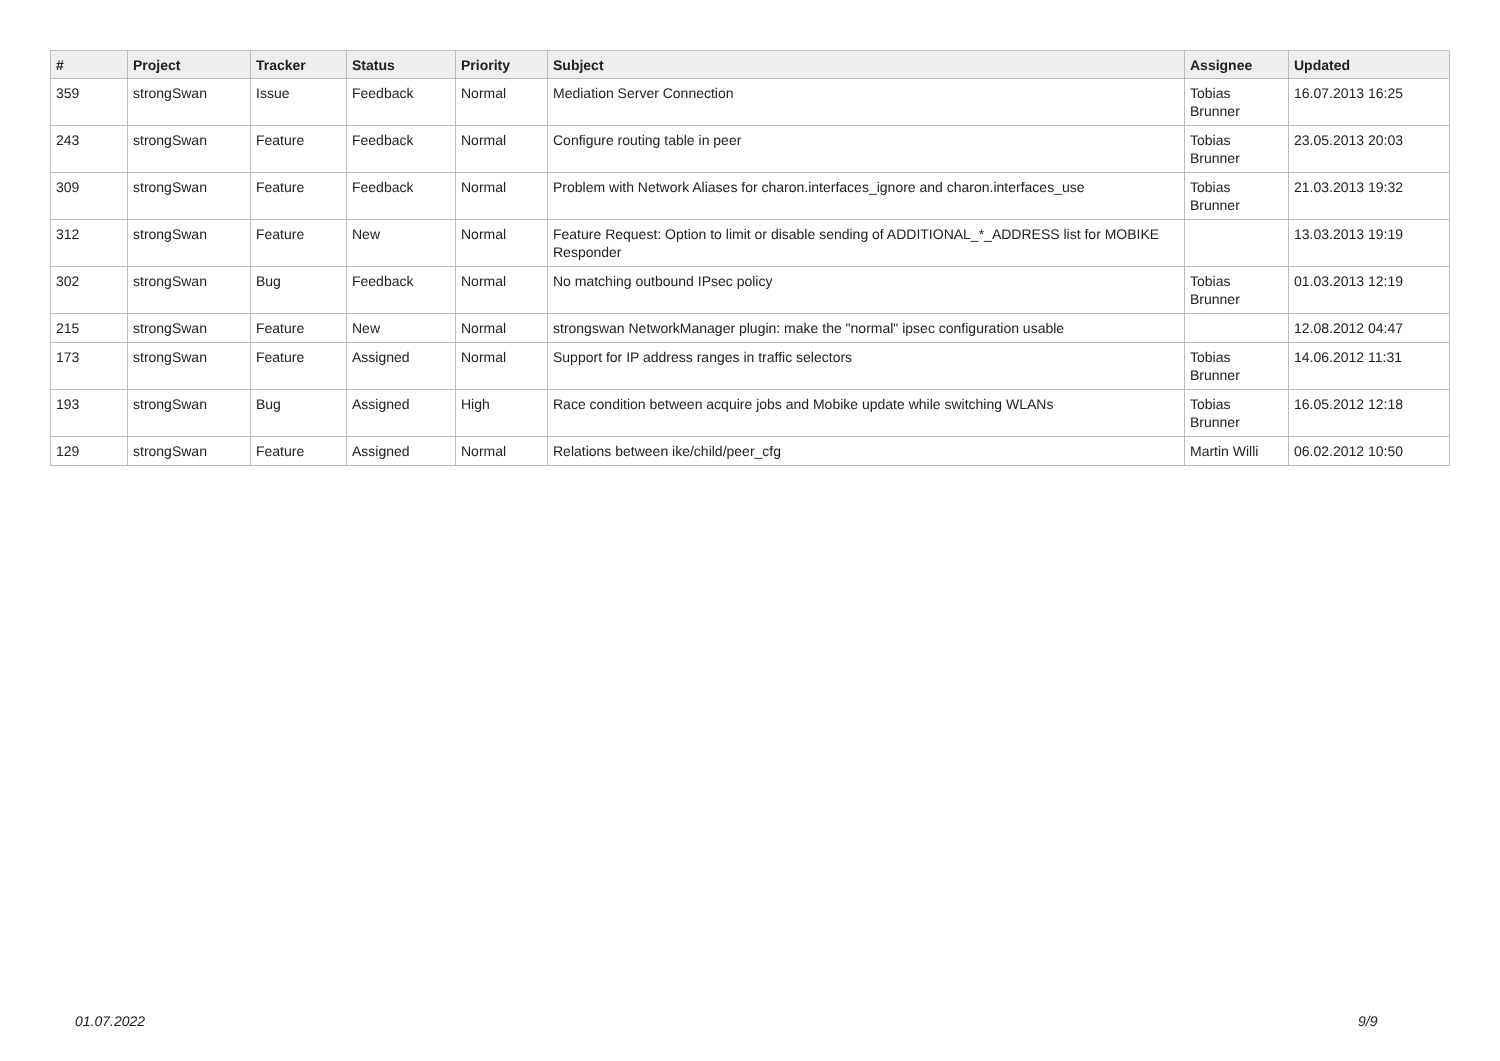| # | Project | Tracker | Status | Priority | Subject | Assignee | Updated |
| --- | --- | --- | --- | --- | --- | --- | --- |
| 359 | strongSwan | Issue | Feedback | Normal | Mediation Server Connection | Tobias Brunner | 16.07.2013 16:25 |
| 243 | strongSwan | Feature | Feedback | Normal | Configure routing table in peer | Tobias Brunner | 23.05.2013 20:03 |
| 309 | strongSwan | Feature | Feedback | Normal | Problem with Network Aliases for charon.interfaces_ignore and charon.interfaces_use | Tobias Brunner | 21.03.2013 19:32 |
| 312 | strongSwan | Feature | New | Normal | Feature Request: Option to limit or disable sending of ADDITIONAL_*_ADDRESS list for MOBIKE Responder | | 13.03.2013 19:19 |
| 302 | strongSwan | Bug | Feedback | Normal | No matching outbound IPsec policy | Tobias Brunner | 01.03.2013 12:19 |
| 215 | strongSwan | Feature | New | Normal | strongswan NetworkManager plugin: make the "normal" ipsec configuration usable | | 12.08.2012 04:47 |
| 173 | strongSwan | Feature | Assigned | Normal | Support for IP address ranges in traffic selectors | Tobias Brunner | 14.06.2012 11:31 |
| 193 | strongSwan | Bug | Assigned | High | Race condition between acquire jobs and Mobike update while switching WLANs | Tobias Brunner | 16.05.2012 12:18 |
| 129 | strongSwan | Feature | Assigned | Normal | Relations between ike/child/peer_cfg | Martin Willi | 06.02.2012 10:50 |
01.07.2022 9/9